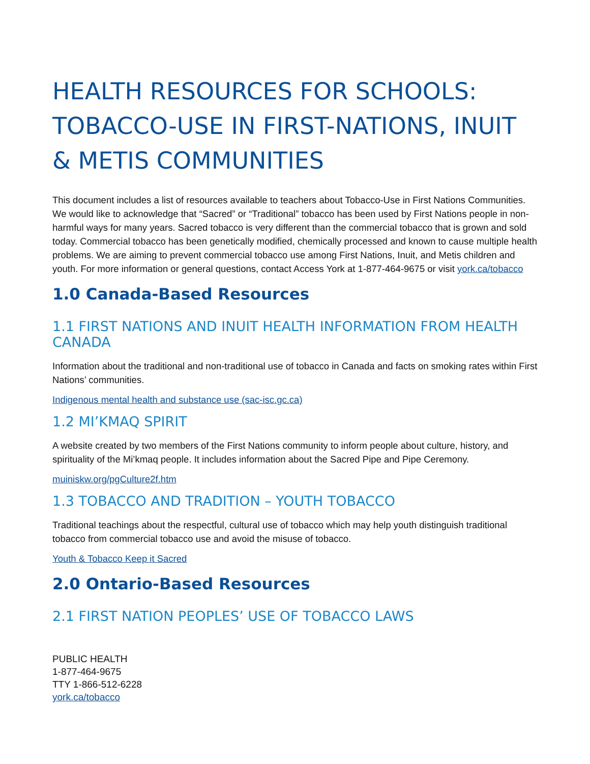HEALTH RESOURCES FOR SCHOOLS: TOBACCO-USE IN FIRST-NATIONS, INUIT & METIS COMMUNITIES
This document includes a list of resources available to teachers about Tobacco-Use in First Nations Communities. We would like to acknowledge that “Sacred” or “Traditional” tobacco has been used by First Nations people in non-harmful ways for many years. Sacred tobacco is very different than the commercial tobacco that is grown and sold today. Commercial tobacco has been genetically modified, chemically processed and known to cause multiple health problems. We are aiming to prevent commercial tobacco use among First Nations, Inuit, and Metis children and youth. For more information or general questions, contact Access York at 1-877-464-9675 or visit york.ca/tobacco
1.0 Canada-Based Resources
1.1 FIRST NATIONS AND INUIT HEALTH INFORMATION FROM HEALTH CANADA
Information about the traditional and non-traditional use of tobacco in Canada and facts on smoking rates within First Nations’ communities.
Indigenous mental health and substance use (sac-isc.gc.ca)
1.2 MI’KMAQ SPIRIT
A website created by two members of the First Nations community to inform people about culture, history, and spirituality of the Mi’kmaq people. It includes information about the Sacred Pipe and Pipe Ceremony.
muiniskw.org/pgCulture2f.htm
1.3 TOBACCO AND TRADITION – YOUTH TOBACCO
Traditional teachings about the respectful, cultural use of tobacco which may help youth distinguish traditional tobacco from commercial tobacco use and avoid the misuse of tobacco.
Youth & Tobacco Keep it Sacred
2.0 Ontario-Based Resources
2.1 FIRST NATION PEOPLES’ USE OF TOBACCO LAWS
PUBLIC HEALTH
1-877-464-9675
TTY 1-866-512-6228
york.ca/tobacco